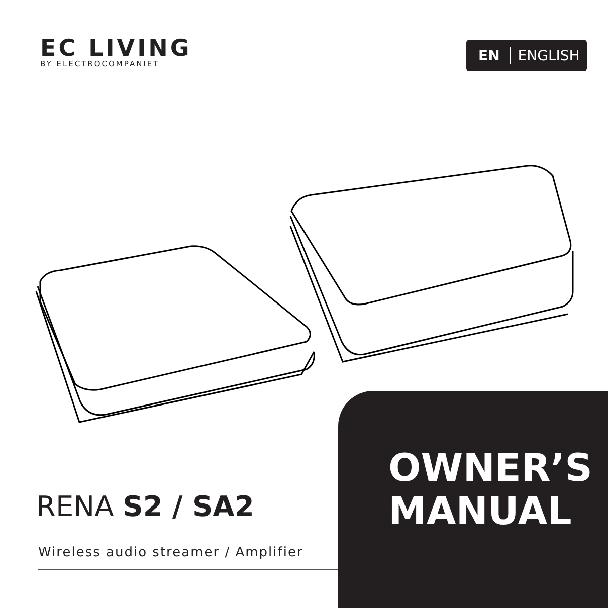EC LIVING
BY ELECTROCOMPANIET
EN ENGLISH
RENA S2 / SA2
Wireless audio streamer / Amplifier
OWNER’S
MANUAL